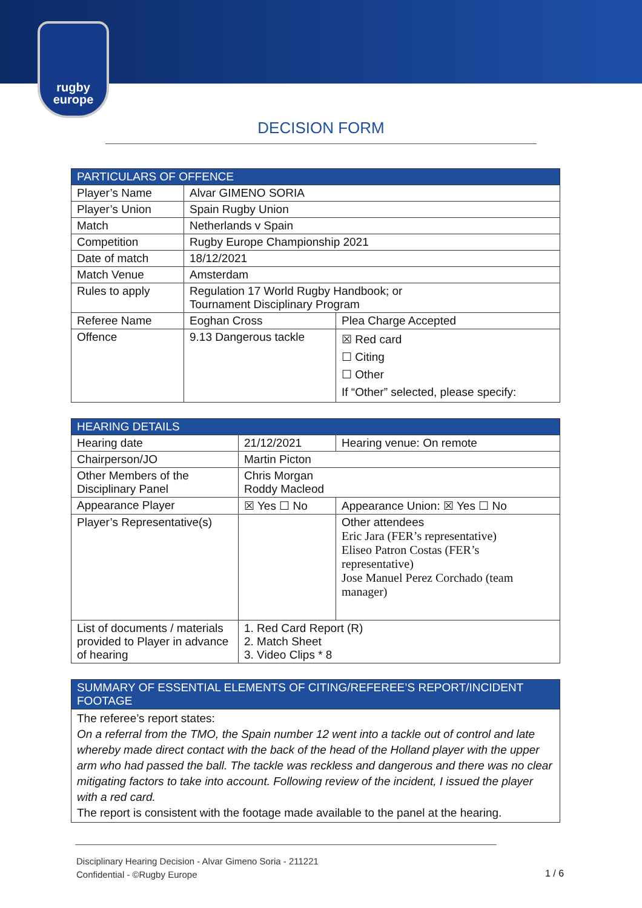rugby
europe
DECISION FORM
| PARTICULARS OF OFFENCE | | |
| --- | --- | --- |
| Player’s Name | Alvar GIMENO SORIA | |
| Player’s Union | Spain Rugby Union | |
| Match | Netherlands v Spain | |
| Competition | Rugby Europe Championship 2021 | |
| Date of match | 18/12/2021 | |
| Match Venue | Amsterdam | |
| Rules to apply | Regulation 17 World Rugby Handbook; or Tournament Disciplinary Program | |
| Referee Name | Eoghan Cross | Plea Charge Accepted |
| Offence | 9.13 Dangerous tackle | ☒ Red card ☐ Citing ☐ Other If “Other” selected, please specify: |
| HEARING DETAILS | | |
| --- | --- | --- |
| Hearing date | 21/12/2021 | Hearing venue: On remote |
| Chairperson/JO | Martin Picton | |
| Other Members of the Disciplinary Panel | Chris Morgan Roddy Macleod | |
| Appearance Player | ☒ Yes ☐ No | Appearance Union: ☒ Yes ☐ No |
| Player’s Representative(s) | | Other attendees Eric Jara (FER’s representative) Eliseo Patron Costas (FER’s representative) Jose Manuel Perez Corchado (team manager) |
| List of documents / materials provided to Player in advance of hearing | 1. Red Card Report (R) 2. Match Sheet 3. Video Clips * 8 | |
| SUMMARY OF ESSENTIAL ELEMENTS OF CITING/REFEREE’S REPORT/INCIDENT FOOTAGE |
| --- |
| The referee’s report states: On a referral from the TMO, the Spain number 12 went into a tackle out of control and late whereby made direct contact with the back of the head of the Holland player with the upper arm who had passed the ball. The tackle was reckless and dangerous and there was no clear mitigating factors to take into account. Following review of the incident, I issued the player with a red card. The report is consistent with the footage made available to the panel at the hearing. |
Disciplinary Hearing Decision - Alvar Gimeno Soria - 211221
Confidential - ©Rugby Europe
1 / 6